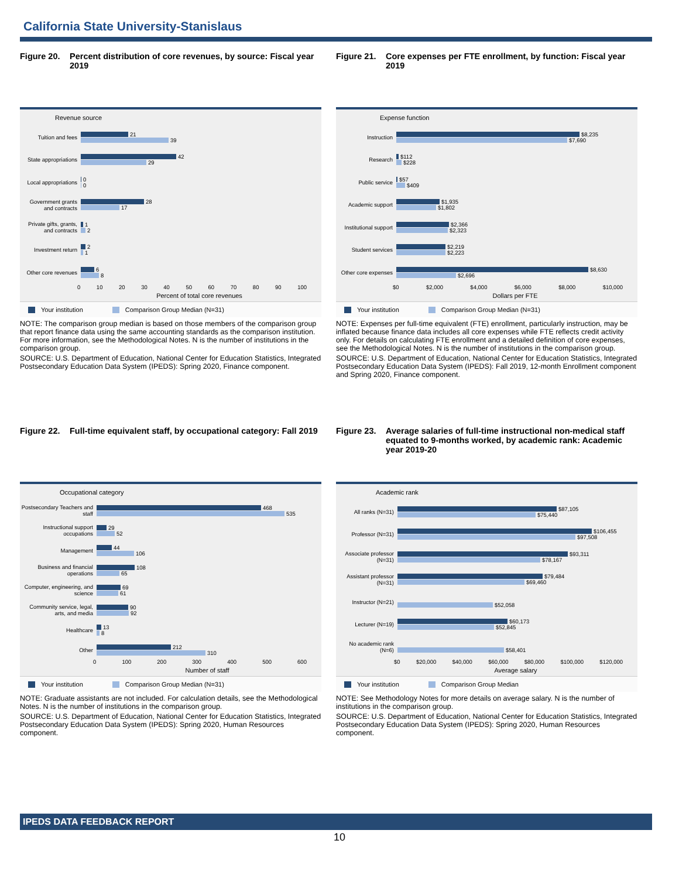California State University-Stanislaus
Figure 20. Percent distribution of core revenues, by source: Fiscal year 2019
Revenue source
Tuition and fees
21
39
State appropriations
42
29
Local appropriations
0
0
Government grants and contracts
28
17
Private gifts, grants, and contracts
1
2
Investment return
2
1
Other core revenues
6
8
0 10 20 30 40 50 60 70 80 90 100
Percent of total core revenues
Your institution Comparison Group Median (N=31)
NOTE: The comparison group median is based on those members of the comparison group that report finance data using the same accounting standards as the comparison institution. For more information, see the Methodological Notes. N is the number of institutions in the comparison group.
SOURCE: U.S. Department of Education, National Center for Education Statistics, Integrated Postsecondary Education Data System (IPEDS): Spring 2020, Finance component.
Figure 21. Core expenses per FTE enrollment, by function: Fiscal year 2019
Expense function
Instruction
$8,235
$7,690
Research
$112
$228
Public service
$57
$409
Academic support
$1,935
$1,802
Institutional support
$2,366
$2,323
Student services
$2,219
$2,223
Other core expenses
$8,630
$2,696
$0 $2,000 $4,000 $6,000 $8,000 $10,000
Dollars per FTE
Your institution Comparison Group Median (N=31)
NOTE: Expenses per full-time equivalent (FTE) enrollment, particularly instruction, may be inflated because finance data includes all core expenses while FTE reflects credit activity only. For details on calculating FTE enrollment and a detailed definition of core expenses, see the Methodological Notes. N is the number of institutions in the comparison group.
SOURCE: U.S. Department of Education, National Center for Education Statistics, Integrated Postsecondary Education Data System (IPEDS): Fall 2019, 12-month Enrollment component and Spring 2020, Finance component.
Figure 22. Full-time equivalent staff, by occupational category: Fall 2019
Occupational category
Postsecondary Teachers and staff
468
535
Instructional support occupations
29
52
Management
44
106
Business and financial operations
108
65
Computer, engineering, and science
69
61
Community service, legal, arts, and media
90
92
Healthcare
13
8
Other
212
310
0 100 200 300 400 500 600
Number of staff
Your institution Comparison Group Median (N=31)
NOTE: Graduate assistants are not included. For calculation details, see the Methodological Notes. N is the number of institutions in the comparison group.
SOURCE: U.S. Department of Education, National Center for Education Statistics, Integrated Postsecondary Education Data System (IPEDS): Spring 2020, Human Resources component.
Figure 23. Average salaries of full-time instructional non-medical staff equated to 9-months worked, by academic rank: Academic year 2019-20
Academic rank
All ranks (N=31)
$87,105
$75,440
Professor (N=31)
$106,455
$97,508
Associate professor (N=31)
$93,311
$78,167
Assistant professor (N=31)
$79,484
$69,460
Instructor (N=21)
$52,058
Lecturer (N=19)
$60,173
$52,845
No academic rank (N=6)
$58,401
$0 $20,000 $40,000 $60,000 $80,000 $100,000 $120,000
Average salary
Your institution Comparison Group Median
NOTE: See Methodology Notes for more details on average salary. N is the number of institutions in the comparison group.
SOURCE: U.S. Department of Education, National Center for Education Statistics, Integrated Postsecondary Education Data System (IPEDS): Spring 2020, Human Resources component.
IPEDS DATA FEEDBACK REPORT
10